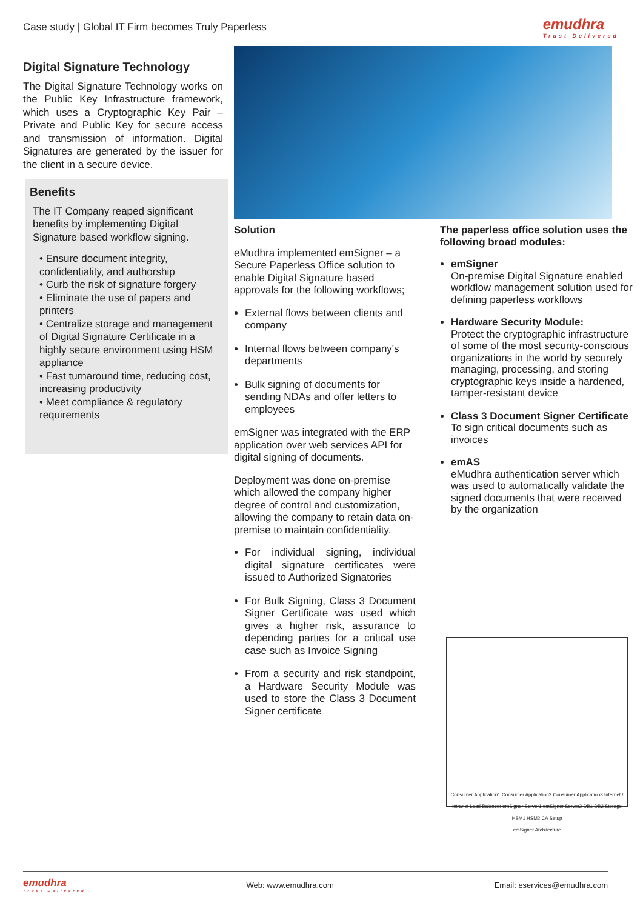Case study | Global IT Firm becomes Truly Paperless
emudhra
Trust Delivered
Digital Signature Technology
The Digital Signature Technology works on the Public Key Infrastructure framework, which uses a Cryptographic Key Pair – Private and Public Key for secure access and transmission of information. Digital Signatures are generated by the issuer for the client in a secure device.
Benefits
The IT Company reaped significant benefits by implementing Digital Signature based workflow signing.
• Ensure document integrity, confidentiality, and authorship
• Curb the risk of signature forgery
• Eliminate the use of papers and printers
• Centralize storage and management of Digital Signature Certificate in a highly secure environment using HSM appliance
• Fast turnaround time, reducing cost, increasing productivity
• Meet compliance & regulatory requirements
Solution
eMudhra implemented emSigner – a Secure Paperless Office solution to enable Digital Signature based approvals for the following workflows;
External flows between clients and company
Internal flows between company's departments
Bulk signing of documents for sending NDAs and offer letters to employees
emSigner was integrated with the ERP application over web services API for digital signing of documents.
Deployment was done on-premise which allowed the company higher degree of control and customization, allowing the company to retain data on-premise to maintain confidentiality.
For individual signing, individual digital signature certificates were issued to Authorized Signatories
For Bulk Signing, Class 3 Document Signer Certificate was used which gives a higher risk, assurance to depending parties for a critical use case such as Invoice Signing
From a security and risk standpoint, a Hardware Security Module was used to store the Class 3 Document Signer certificate
The paperless office solution uses the following broad modules:
emSigner
On-premise Digital Signature enabled workflow management solution used for defining paperless workflows
Hardware Security Module:
Protect the cryptographic infrastructure of some of the most security-conscious organizations in the world by securely managing, processing, and storing cryptographic keys inside a hardened, tamper-resistant device
Class 3 Document Signer Certificate
To sign critical documents such as invoices
emAS
eMudhra authentication server which was used to automatically validate the signed documents that were received by the organization
Consumer Application1 Consumer Application2 Consumer Application3 Internet / Intranet Load Balancer emSigner Server1 emSigner Server2 DB1 DB2 Storage HSM1 HSM2 CA Setup
emSigner Architecture
emudhra
Trust Delivered
Web: www.emudhra.com Email: eservices@emudhra.com